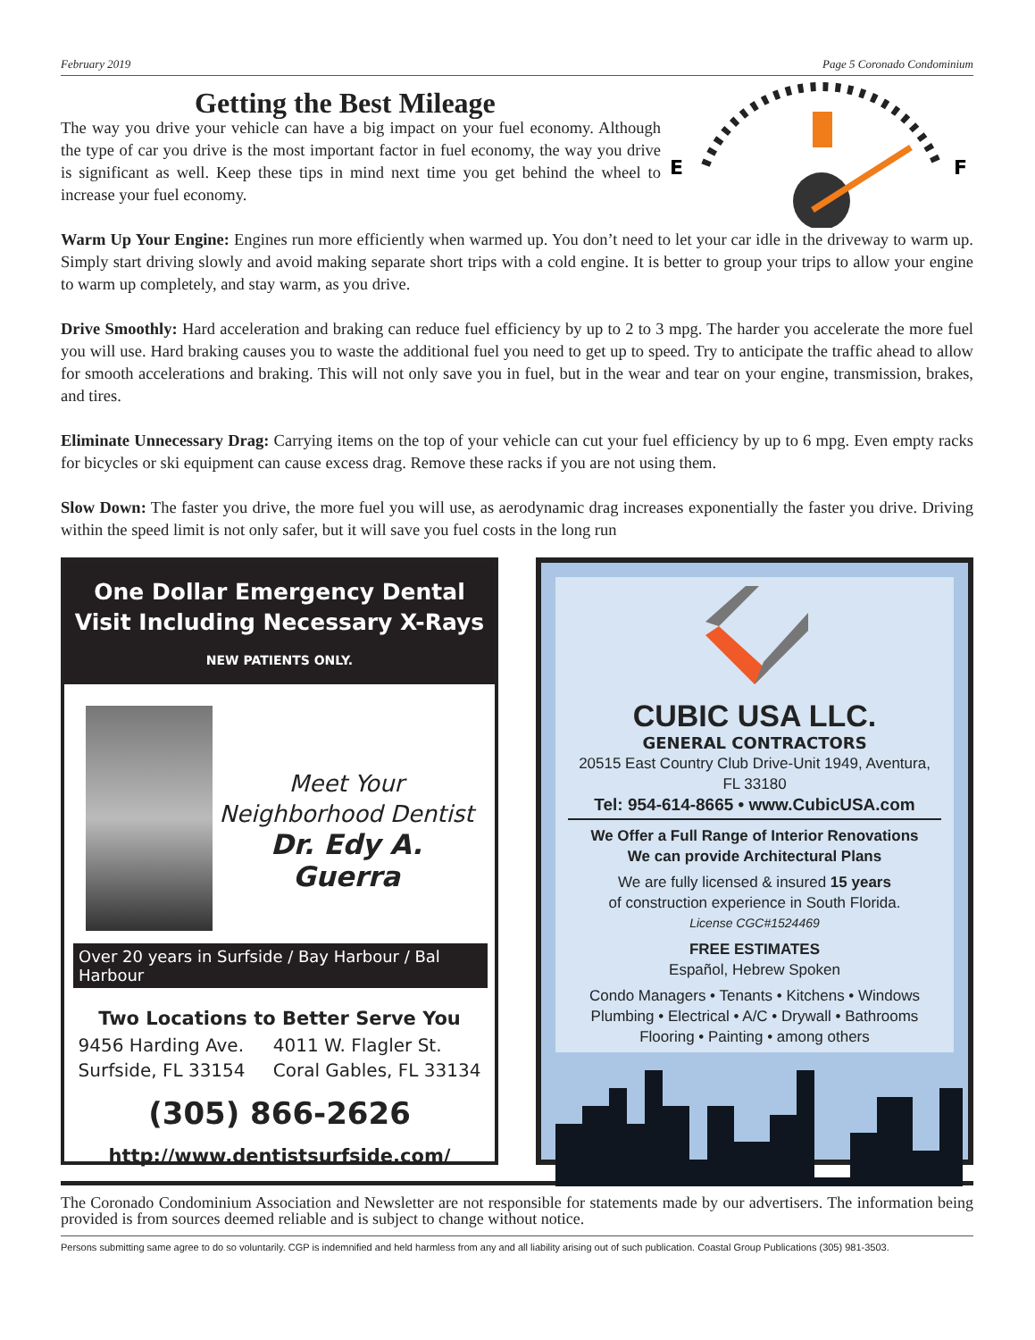February 2019 Page 5 Coronado Condominium
E
F
Getting the Best Mileage
The way you drive your vehicle can have a big impact on your fuel economy. Although the type of car you drive is the most important factor in fuel economy, the way you drive is significant as well. Keep these tips in mind next time you get behind the wheel to increase your fuel economy.
Warm Up Your Engine: Engines run more efficiently when warmed up. You don’t need to let your car idle in the driveway to warm up. Simply start driving slowly and avoid making separate short trips with a cold engine. It is better to group your trips to allow your engine to warm up completely, and stay warm, as you drive.
Drive Smoothly: Hard acceleration and braking can reduce fuel efficiency by up to 2 to 3 mpg. The harder you accelerate the more fuel you will use. Hard braking causes you to waste the additional fuel you need to get up to speed. Try to anticipate the traffic ahead to allow for smooth accelerations and braking. This will not only save you in fuel, but in the wear and tear on your engine, transmission, brakes, and tires.
Eliminate Unnecessary Drag: Carrying items on the top of your vehicle can cut your fuel efficiency by up to 6 mpg. Even empty racks for bicycles or ski equipment can cause excess drag. Remove these racks if you are not using them.
Slow Down: The faster you drive, the more fuel you will use, as aerodynamic drag increases exponentially the faster you drive. Driving within the speed limit is not only safer, but it will save you fuel costs in the long run
One Dollar Emergency Dental Visit Including Necessary X-Rays
NEW PATIENTS ONLY.
Meet Your
Neighborhood Dentist
Dr. Edy A. Guerra
Over 20 years in Surfside / Bay Harbour / Bal Harbour
Two Locations to Better Serve You
9456 Harding Ave.
Surfside, FL 33154 4011 W. Flagler St.
Coral Gables, FL 33134
(305) 866-2626
http://www.dentistsurfside.com/
CUBIC USA LLC.
GENERAL CONTRACTORS
20515 East Country Club Drive-Unit 1949, Aventura, FL 33180
Tel: 954-614-8665 • www.CubicUSA.com
We Offer a Full Range of Interior Renovations
We can provide Architectural Plans
We are fully licensed & insured 15 years
of construction experience in South Florida.
License CGC#1524469
FREE ESTIMATES
Español, Hebrew Spoken
Condo Managers • Tenants • Kitchens • Windows
Plumbing • Electrical • A/C • Drywall • Bathrooms
Flooring • Painting • among others
The Coronado Condominium Association and Newsletter are not responsible for statements made by our advertisers. The information being provided is from sources deemed reliable and is subject to change without notice.
Persons submitting same agree to do so voluntarily. CGP is indemnified and held harmless from any and all liability arising out of such publication. Coastal Group Publications (305) 981-3503.